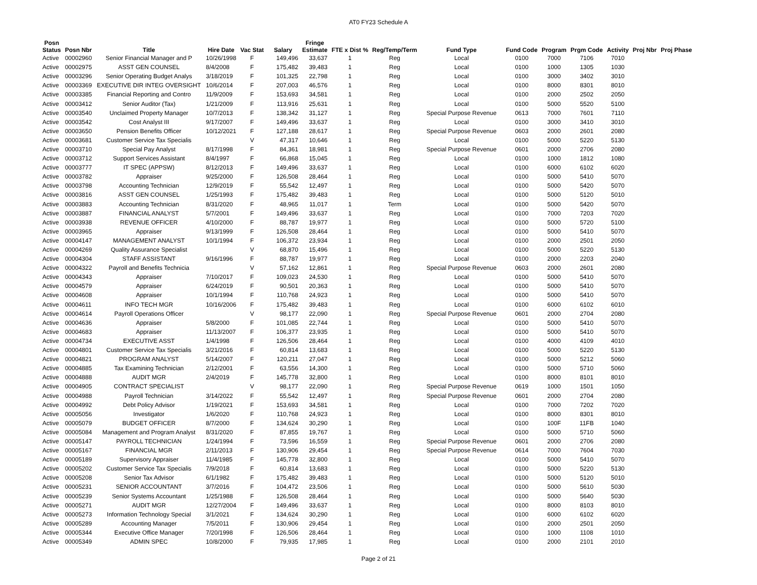AT0 FY23 Schedule A
| Posn Status | Posn Nbr | Title | Hire Date | Vac Stat | Salary | Fringe Estimate | FTE x Dist % | Reg/Temp/Term | Fund Type | Fund Code | Program | Prgm Code | Activity | Proj Nbr | Proj Phase |
| --- | --- | --- | --- | --- | --- | --- | --- | --- | --- | --- | --- | --- | --- | --- | --- |
| Active | 00002960 | Senior Financial Manager and P | 10/26/1998 | F | 149,496 | 33,637 | 1 | Reg | Local | 0100 | 7000 | 7106 | 7010 | | |
| Active | 00002975 | ASST GEN COUNSEL | 8/4/2008 | F | 175,482 | 39,483 | 1 | Reg | Local | 0100 | 1000 | 1305 | 1030 | | |
| Active | 00003296 | Senior Operating Budget Analys | 3/18/2019 | F | 101,325 | 22,798 | 1 | Reg | Local | 0100 | 3000 | 3402 | 3010 | | |
| Active | 00003369 | EXECUTIVE DIR INTEG OVERSIGHT | 10/6/2014 | F | 207,003 | 46,576 | 1 | Reg | Local | 0100 | 8000 | 8301 | 8010 | | |
| Active | 00003385 | Financial Reporting and Contro | 11/9/2009 | F | 153,693 | 34,581 | 1 | Reg | Local | 0100 | 2000 | 2502 | 2050 | | |
| Active | 00003412 | Senior Auditor (Tax) | 1/21/2009 | F | 113,916 | 25,631 | 1 | Reg | Local | 0100 | 5000 | 5520 | 5100 | | |
| Active | 00003540 | Unclaimed Property Manager | 10/7/2013 | F | 138,342 | 31,127 | 1 | Reg | Special Purpose Revenue | 0613 | 7000 | 7601 | 7110 | | |
| Active | 00003542 | Cost Analyst III | 9/17/2007 | F | 149,496 | 33,637 | 1 | Reg | Local | 0100 | 3000 | 3410 | 3010 | | |
| Active | 00003650 | Pension Benefits Officer | 10/12/2021 | F | 127,188 | 28,617 | 1 | Reg | Special Purpose Revenue | 0603 | 2000 | 2601 | 2080 | | |
| Active | 00003681 | Customer Service Tax Specialis | | V | 47,317 | 10,646 | 1 | Reg | Local | 0100 | 5000 | 5220 | 5130 | | |
| Active | 00003710 | Special Pay Analyst | 8/17/1998 | F | 84,361 | 18,981 | 1 | Reg | Special Purpose Revenue | 0601 | 2000 | 2706 | 2080 | | |
| Active | 00003712 | Support Services Assistant | 8/4/1997 | F | 66,868 | 15,045 | 1 | Reg | Local | 0100 | 1000 | 1812 | 1080 | | |
| Active | 00003777 | IT SPEC (APPSW) | 8/12/2013 | F | 149,496 | 33,637 | 1 | Reg | Local | 0100 | 6000 | 6102 | 6020 | | |
| Active | 00003782 | Appraiser | 9/25/2000 | F | 126,508 | 28,464 | 1 | Reg | Local | 0100 | 5000 | 5410 | 5070 | | |
| Active | 00003798 | Accounting Technician | 12/9/2019 | F | 55,542 | 12,497 | 1 | Reg | Local | 0100 | 5000 | 5420 | 5070 | | |
| Active | 00003816 | ASST GEN COUNSEL | 1/25/1993 | F | 175,482 | 39,483 | 1 | Reg | Local | 0100 | 5000 | 5120 | 5010 | | |
| Active | 00003883 | Accounting Technician | 8/31/2020 | F | 48,965 | 11,017 | 1 | Term | Local | 0100 | 5000 | 5420 | 5070 | | |
| Active | 00003887 | FINANCIAL ANALYST | 5/7/2001 | F | 149,496 | 33,637 | 1 | Reg | Local | 0100 | 7000 | 7203 | 7020 | | |
| Active | 00003938 | REVENUE OFFICER | 4/10/2000 | F | 88,787 | 19,977 | 1 | Reg | Local | 0100 | 5000 | 5720 | 5100 | | |
| Active | 00003965 | Appraiser | 9/13/1999 | F | 126,508 | 28,464 | 1 | Reg | Local | 0100 | 5000 | 5410 | 5070 | | |
| Active | 00004147 | MANAGEMENT ANALYST | 10/1/1994 | F | 106,372 | 23,934 | 1 | Reg | Local | 0100 | 2000 | 2501 | 2050 | | |
| Active | 00004269 | Quality Assurance Specialist | | V | 68,870 | 15,496 | 1 | Reg | Local | 0100 | 5000 | 5220 | 5130 | | |
| Active | 00004304 | STAFF ASSISTANT | 9/16/1996 | F | 88,787 | 19,977 | 1 | Reg | Local | 0100 | 2000 | 2203 | 2040 | | |
| Active | 00004322 | Payroll and Benefits Technicia | | V | 57,162 | 12,861 | 1 | Reg | Special Purpose Revenue | 0603 | 2000 | 2601 | 2080 | | |
| Active | 00004343 | Appraiser | 7/10/2017 | F | 109,023 | 24,530 | 1 | Reg | Local | 0100 | 5000 | 5410 | 5070 | | |
| Active | 00004579 | Appraiser | 6/24/2019 | F | 90,501 | 20,363 | 1 | Reg | Local | 0100 | 5000 | 5410 | 5070 | | |
| Active | 00004608 | Appraiser | 10/1/1994 | F | 110,768 | 24,923 | 1 | Reg | Local | 0100 | 5000 | 5410 | 5070 | | |
| Active | 00004611 | INFO TECH MGR | 10/16/2006 | F | 175,482 | 39,483 | 1 | Reg | Local | 0100 | 6000 | 6102 | 6010 | | |
| Active | 00004614 | Payroll Operations Officer | | V | 98,177 | 22,090 | 1 | Reg | Special Purpose Revenue | 0601 | 2000 | 2704 | 2080 | | |
| Active | 00004636 | Appraiser | 5/8/2000 | F | 101,085 | 22,744 | 1 | Reg | Local | 0100 | 5000 | 5410 | 5070 | | |
| Active | 00004683 | Appraiser | 11/13/2007 | F | 106,377 | 23,935 | 1 | Reg | Local | 0100 | 5000 | 5410 | 5070 | | |
| Active | 00004734 | EXECUTIVE ASST | 1/4/1998 | F | 126,506 | 28,464 | 1 | Reg | Local | 0100 | 4000 | 4109 | 4010 | | |
| Active | 00004801 | Customer Service Tax Specialis | 3/21/2016 | F | 60,814 | 13,683 | 1 | Reg | Local | 0100 | 5000 | 5220 | 5130 | | |
| Active | 00004821 | PROGRAM ANALYST | 5/14/2007 | F | 120,211 | 27,047 | 1 | Reg | Local | 0100 | 5000 | 5212 | 5060 | | |
| Active | 00004885 | Tax Examining Technician | 2/12/2001 | F | 63,556 | 14,300 | 1 | Reg | Local | 0100 | 5000 | 5710 | 5060 | | |
| Active | 00004888 | AUDIT MGR | 2/4/2019 | F | 145,778 | 32,800 | 1 | Reg | Local | 0100 | 8000 | 8101 | 8010 | | |
| Active | 00004905 | CONTRACT SPECIALIST | | V | 98,177 | 22,090 | 1 | Reg | Special Purpose Revenue | 0619 | 1000 | 1501 | 1050 | | |
| Active | 00004988 | Payroll Technician | 3/14/2022 | F | 55,542 | 12,497 | 1 | Reg | Special Purpose Revenue | 0601 | 2000 | 2704 | 2080 | | |
| Active | 00004992 | Debt Policy Advisor | 1/19/2021 | F | 153,693 | 34,581 | 1 | Reg | Local | 0100 | 7000 | 7202 | 7020 | | |
| Active | 00005056 | Investigator | 1/6/2020 | F | 110,768 | 24,923 | 1 | Reg | Local | 0100 | 8000 | 8301 | 8010 | | |
| Active | 00005079 | BUDGET OFFICER | 8/7/2000 | F | 134,624 | 30,290 | 1 | Reg | Local | 0100 | 100F | 11FB | 1040 | | |
| Active | 00005084 | Management and Program Analyst | 8/31/2020 | F | 87,855 | 19,767 | 1 | Reg | Local | 0100 | 5000 | 5710 | 5060 | | |
| Active | 00005147 | PAYROLL TECHNICIAN | 1/24/1994 | F | 73,596 | 16,559 | 1 | Reg | Special Purpose Revenue | 0601 | 2000 | 2706 | 2080 | | |
| Active | 00005167 | FINANCIAL MGR | 2/11/2013 | F | 130,906 | 29,454 | 1 | Reg | Special Purpose Revenue | 0614 | 7000 | 7604 | 7030 | | |
| Active | 00005189 | Supervisory Appraiser | 11/4/1985 | F | 145,778 | 32,800 | 1 | Reg | Local | 0100 | 5000 | 5410 | 5070 | | |
| Active | 00005202 | Customer Service Tax Specialis | 7/9/2018 | F | 60,814 | 13,683 | 1 | Reg | Local | 0100 | 5000 | 5220 | 5130 | | |
| Active | 00005208 | Senior Tax Advisor | 6/1/1982 | F | 175,482 | 39,483 | 1 | Reg | Local | 0100 | 5000 | 5120 | 5010 | | |
| Active | 00005231 | SENIOR ACCOUNTANT | 3/7/2016 | F | 104,472 | 23,506 | 1 | Reg | Local | 0100 | 5000 | 5610 | 5030 | | |
| Active | 00005239 | Senior Systems Accountant | 1/25/1988 | F | 126,508 | 28,464 | 1 | Reg | Local | 0100 | 5000 | 5640 | 5030 | | |
| Active | 00005271 | AUDIT MGR | 12/27/2004 | F | 149,496 | 33,637 | 1 | Reg | Local | 0100 | 8000 | 8103 | 8010 | | |
| Active | 00005273 | Information Technology Special | 3/1/2021 | F | 134,624 | 30,290 | 1 | Reg | Local | 0100 | 6000 | 6102 | 6020 | | |
| Active | 00005289 | Accounting Manager | 7/5/2011 | F | 130,906 | 29,454 | 1 | Reg | Local | 0100 | 2000 | 2501 | 2050 | | |
| Active | 00005344 | Executive Office Manager | 7/20/1998 | F | 126,506 | 28,464 | 1 | Reg | Local | 0100 | 1000 | 1108 | 1010 | | |
| Active | 00005349 | ADMIN SPEC | 10/8/2000 | F | 79,935 | 17,985 | 1 | Reg | Local | 0100 | 2000 | 2101 | 2010 | | |
Page 2 of 21